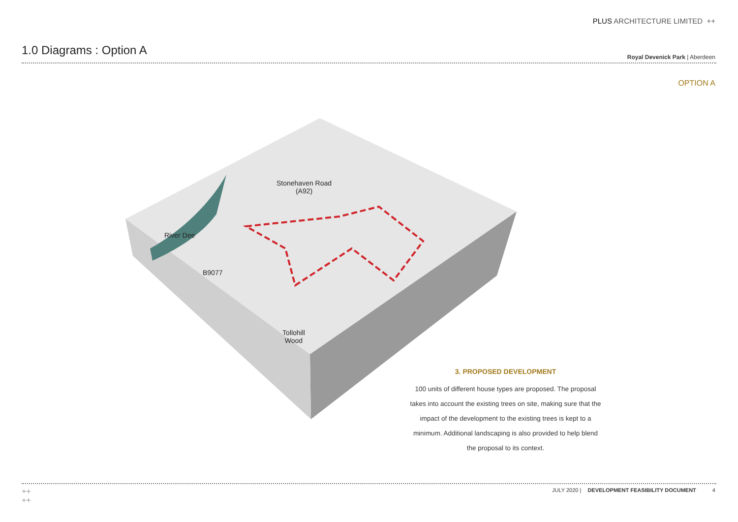PLUS ARCHITECTURE LIMITED ++
1.0 Diagrams : Option A Royal Devenick Park | Aberdeen
OPTION A
Stonehaven Road
(A92)
River Dee
B9077
Tollohill
Wood
3. PROPOSED DEVELOPMENT
100 units of different house types are proposed. The proposal takes into account the existing trees on site, making sure that the impact of the development to the existing trees is kept to a minimum. Additional landscaping is also provided to help blend the proposal to its context.
++
++
JULY 2020 | DEVELOPMENT FEASIBILITY DOCUMENT 4